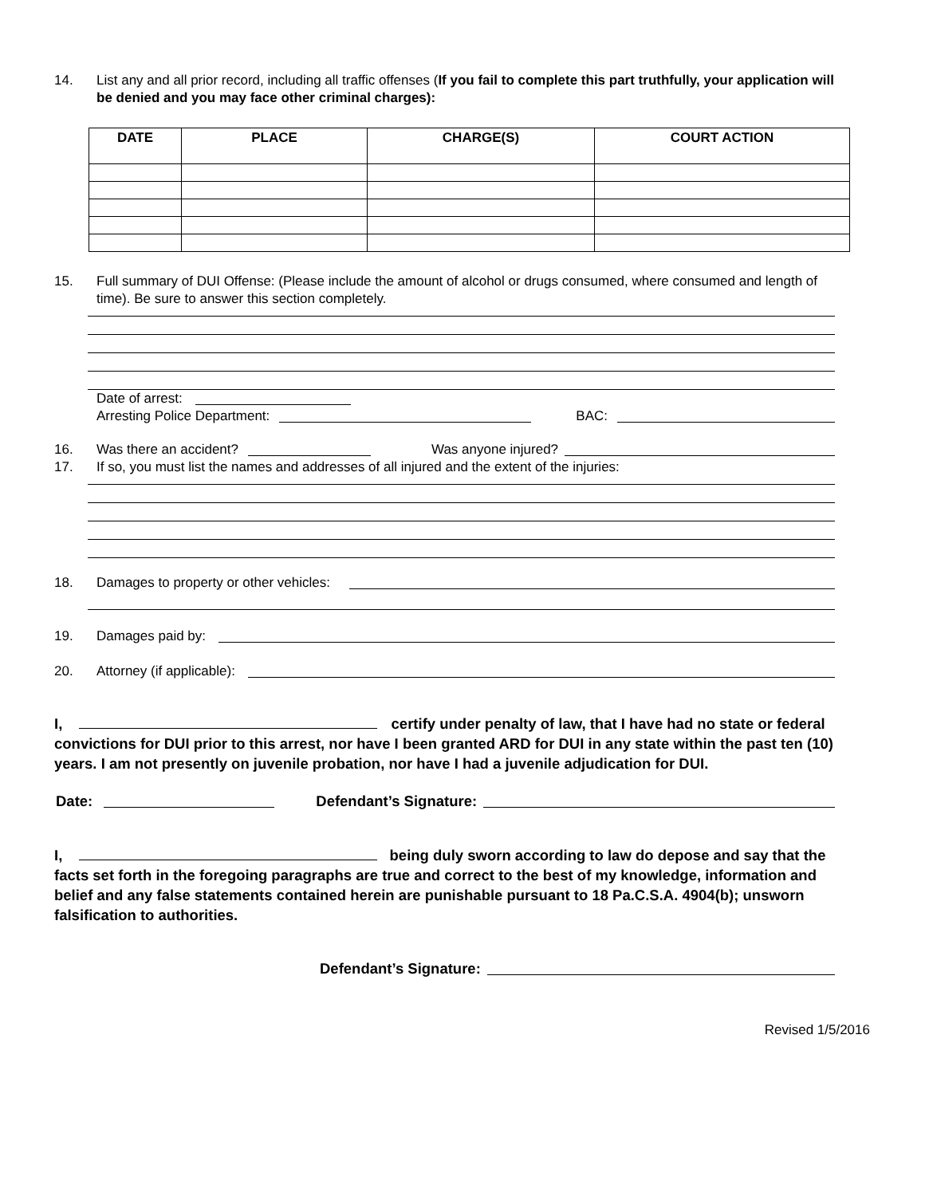14. List any and all prior record, including all traffic offenses (If you fail to complete this part truthfully, your application will be denied and you may face other criminal charges):
| DATE | PLACE | CHARGE(S) | COURT ACTION |
| --- | --- | --- | --- |
15. Full summary of DUI Offense: (Please include the amount of alcohol or drugs consumed, where consumed and length of time). Be sure to answer this section completely.
Date of arrest:
Arresting Police Department: BAC:
16. Was there an accident? Was anyone injured?
17. If so, you must list the names and addresses of all injured and the extent of the injuries:
18. Damages to property or other vehicles:
19. Damages paid by:
20. Attorney (if applicable):
I, certify under penalty of law, that I have had no state or federal convictions for DUI prior to this arrest, nor have I been granted ARD for DUI in any state within the past ten (10) years. I am not presently on juvenile probation, nor have I had a juvenile adjudication for DUI.
Date: Defendant’s Signature:
I, being duly sworn according to law do depose and say that the facts set forth in the foregoing paragraphs are true and correct to the best of my knowledge, information and belief and any false statements contained herein are punishable pursuant to 18 Pa.C.S.A. 4904(b); unsworn falsification to authorities.
Defendant’s Signature:
Revised 1/5/2016